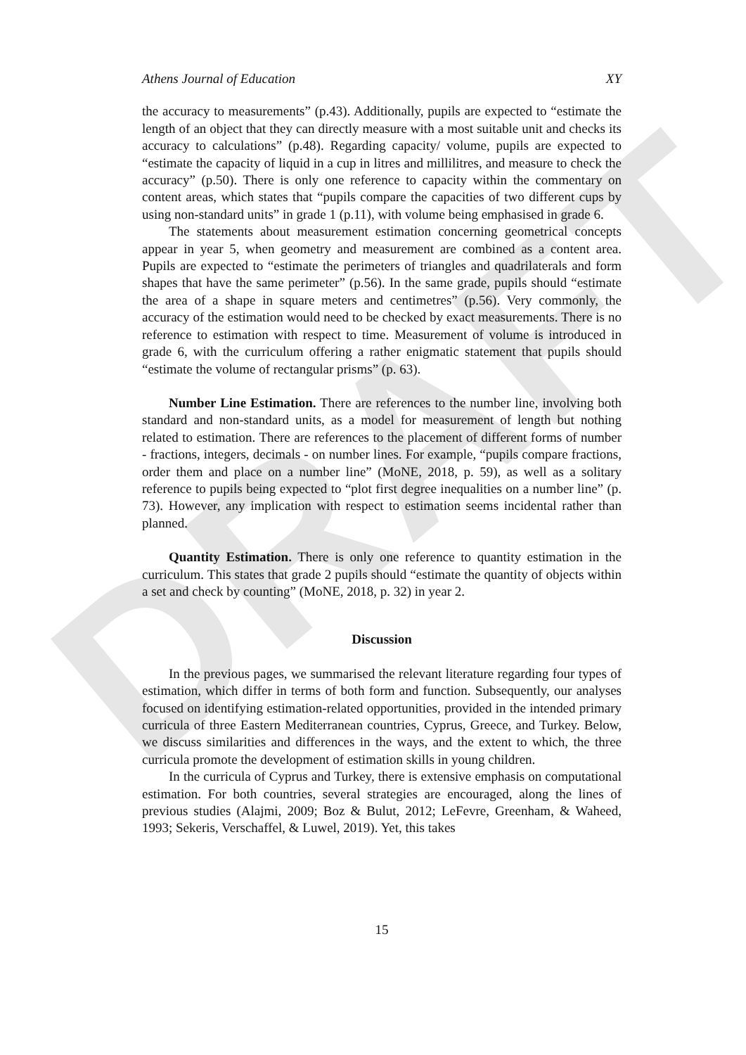DRAFT
Athens Journal of Education XY
the accuracy to measurements” (p.43). Additionally, pupils are expected to “estimate the length of an object that they can directly measure with a most suitable unit and checks its accuracy to calculations” (p.48). Regarding capacity/ volume, pupils are expected to “estimate the capacity of liquid in a cup in litres and millilitres, and measure to check the accuracy” (p.50). There is only one reference to capacity within the commentary on content areas, which states that “pupils compare the capacities of two different cups by using non-standard units” in grade 1 (p.11), with volume being emphasised in grade 6.
The statements about measurement estimation concerning geometrical concepts appear in year 5, when geometry and measurement are combined as a content area. Pupils are expected to “estimate the perimeters of triangles and quadrilaterals and form shapes that have the same perimeter” (p.56). In the same grade, pupils should “estimate the area of a shape in square meters and centimetres” (p.56). Very commonly, the accuracy of the estimation would need to be checked by exact measurements. There is no reference to estimation with respect to time. Measurement of volume is introduced in grade 6, with the curriculum offering a rather enigmatic statement that pupils should “estimate the volume of rectangular prisms” (p. 63).
Number Line Estimation. There are references to the number line, involving both standard and non-standard units, as a model for measurement of length but nothing related to estimation. There are references to the placement of different forms of number - fractions, integers, decimals - on number lines. For example, “pupils compare fractions, order them and place on a number line” (MoNE, 2018, p. 59), as well as a solitary reference to pupils being expected to “plot first degree inequalities on a number line” (p. 73). However, any implication with respect to estimation seems incidental rather than planned.
Quantity Estimation. There is only one reference to quantity estimation in the curriculum. This states that grade 2 pupils should “estimate the quantity of objects within a set and check by counting” (MoNE, 2018, p. 32) in year 2.
Discussion
In the previous pages, we summarised the relevant literature regarding four types of estimation, which differ in terms of both form and function. Subsequently, our analyses focused on identifying estimation-related opportunities, provided in the intended primary curricula of three Eastern Mediterranean countries, Cyprus, Greece, and Turkey. Below, we discuss similarities and differences in the ways, and the extent to which, the three curricula promote the development of estimation skills in young children.
In the curricula of Cyprus and Turkey, there is extensive emphasis on computational estimation. For both countries, several strategies are encouraged, along the lines of previous studies (Alajmi, 2009; Boz & Bulut, 2012; LeFevre, Greenham, & Waheed, 1993; Sekeris, Verschaffel, & Luwel, 2019). Yet, this takes
15